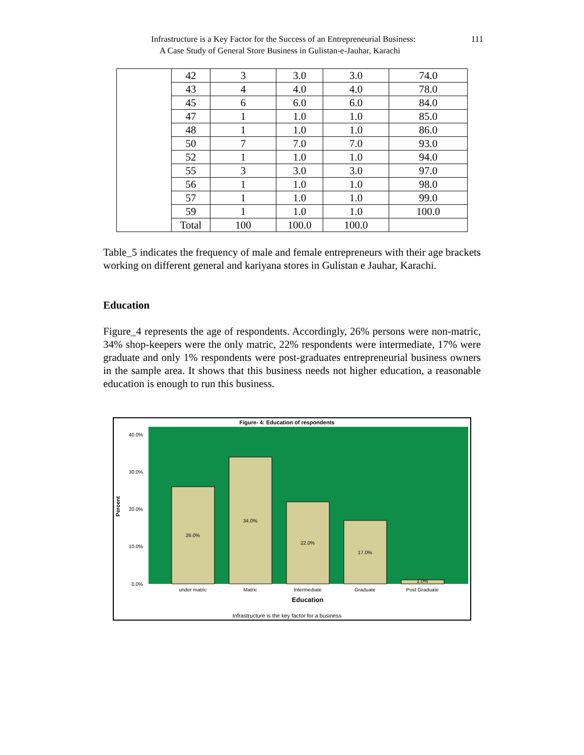111 Infrastructure is a Key Factor for the Success of an Entrepreneurial Business:
A Case Study of General Store Business in Gulistan-e-Jauhar, Karachi
| | 42 | 3 | 3.0 | 3.0 | 74.0 |
| | 43 | 4 | 4.0 | 4.0 | 78.0 |
| | 45 | 6 | 6.0 | 6.0 | 84.0 |
| | 47 | 1 | 1.0 | 1.0 | 85.0 |
| | 48 | 1 | 1.0 | 1.0 | 86.0 |
| | 50 | 7 | 7.0 | 7.0 | 93.0 |
| | 52 | 1 | 1.0 | 1.0 | 94.0 |
| | 55 | 3 | 3.0 | 3.0 | 97.0 |
| | 56 | 1 | 1.0 | 1.0 | 98.0 |
| | 57 | 1 | 1.0 | 1.0 | 99.0 |
| | 59 | 1 | 1.0 | 1.0 | 100.0 |
| | Total | 100 | 100.0 | 100.0 | |
Table_5 indicates the frequency of male and female entrepreneurs with their age brackets working on different general and kariyana stores in Gulistan e Jauhar, Karachi.
Education
Figure_4 represents the age of respondents. Accordingly, 26% persons were non-matric, 34% shop-keepers were the only matric, 22% respondents were intermediate, 17% were graduate and only 1% respondents were post-graduates entrepreneurial business owners in the sample area. It shows that this business needs not higher education, a reasonable education is enough to run this business.
Figure- 4: Education of respondents
40.0%
30.0%
20.0%
10.0%
0.0%
Percent
26.0%
34.0%
22.0%
17.0%
1.0%
under matric
Matric
Intermediate
Graduate
Post Graduate
Education
Infrastructure is the key factor for a business